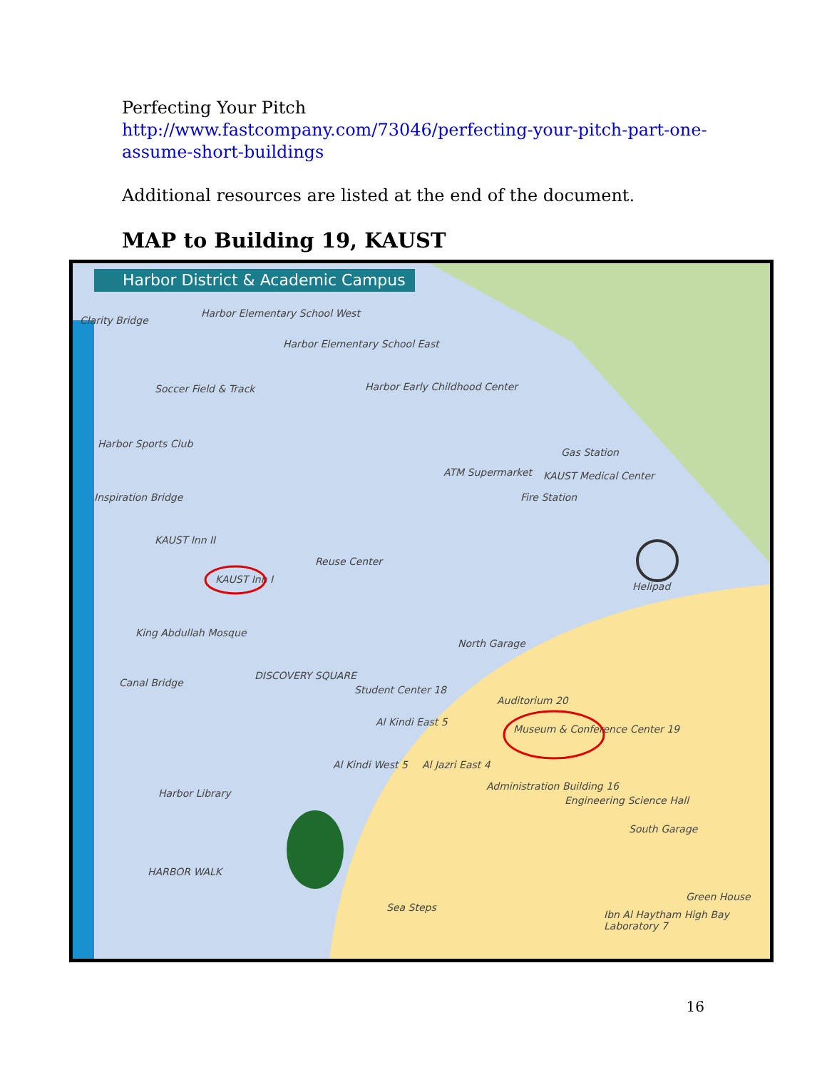Perfecting Your Pitch
http://www.fastcompany.com/73046/perfecting-your-pitch-part-one-assume-short-buildings
Additional resources are listed at the end of the document.
MAP to Building 19, KAUST
Harbor District & Academic Campus
Clarity Bridge
Harbor Elementary School West
Harbor Elementary School East
Soccer Field & Track Harbor Early Childhood Center
Harbor Sports Club
Gas Station
ATM Supermarket KAUST Medical Center
Fire Station
Inspiration Bridge
KAUST Inn II
Reuse Center
KAUST Inn I
Helipad
North Garage
King Abdullah Mosque
DISCOVERY SQUARE
Canal Bridge
Auditorium 20
Museum & Conference Center 19
Student Center 18
Al Kindi East 5
Al Kindi West 5 Al Jazri East 4
Administration Building 16
Engineering Science Hall
South Garage
Harbor Library
HARBOR WALK
Sea Steps
Green House
Ibn Al Haytham High Bay Laboratory 7
16